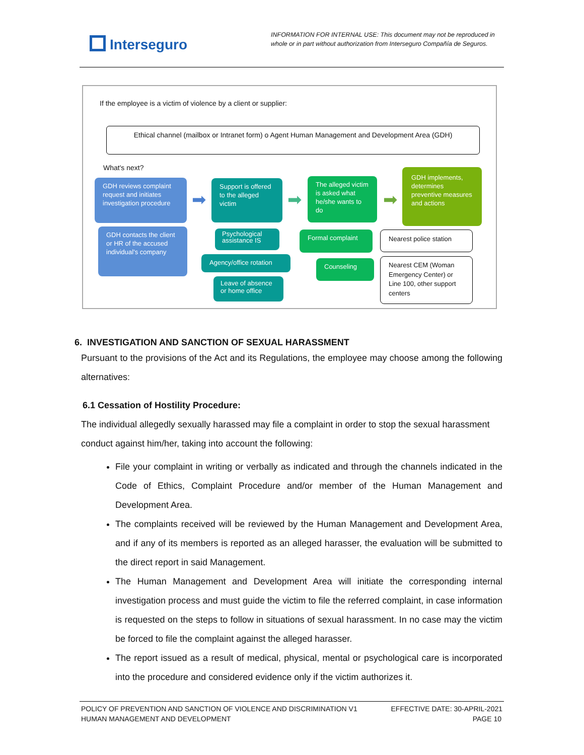Interseguro
INFORMATION FOR INTERNAL USE: This document may not be reproduced in
whole or in part without authorization from Interseguro Compañía de Seguros.
If the employee is a victim of violence by a client or supplier:
Ethical channel (mailbox or Intranet form) o Agent Human Management and Development Area (GDH)
What's next?
GDH reviews complaint request and initiates investigation procedure
GDH contacts the client or HR of the accused individual's company
➡
Support is offered to the alleged victim
Psychological assistance IS
Agency/office rotation
Leave of absence or home office
➡
The alleged victim is asked what he/she wants to do
Formal complaint
Counseling
➡
GDH implements, determines preventive measures and actions
Nearest police station
Nearest CEM (Woman Emergency Center) or Line 100, other support centers
6. INVESTIGATION AND SANCTION OF SEXUAL HARASSMENT
Pursuant to the provisions of the Act and its Regulations, the employee may choose among the following alternatives:
6.1 Cessation of Hostility Procedure:
The individual allegedly sexually harassed may file a complaint in order to stop the sexual harassment conduct against him/her, taking into account the following:
File your complaint in writing or verbally as indicated and through the channels indicated in the Code of Ethics, Complaint Procedure and/or member of the Human Management and Development Area.
The complaints received will be reviewed by the Human Management and Development Area, and if any of its members is reported as an alleged harasser, the evaluation will be submitted to the direct report in said Management.
The Human Management and Development Area will initiate the corresponding internal investigation process and must guide the victim to file the referred complaint, in case information is requested on the steps to follow in situations of sexual harassment. In no case may the victim be forced to file the complaint against the alleged harasser.
The report issued as a result of medical, physical, mental or psychological care is incorporated into the procedure and considered evidence only if the victim authorizes it.
POLICY OF PREVENTION AND SANCTION OF VIOLENCE AND DISCRIMINATION V1 EFFECTIVE DATE: 30-APRIL-2021
HUMAN MANAGEMENT AND DEVELOPMENT PAGE 10